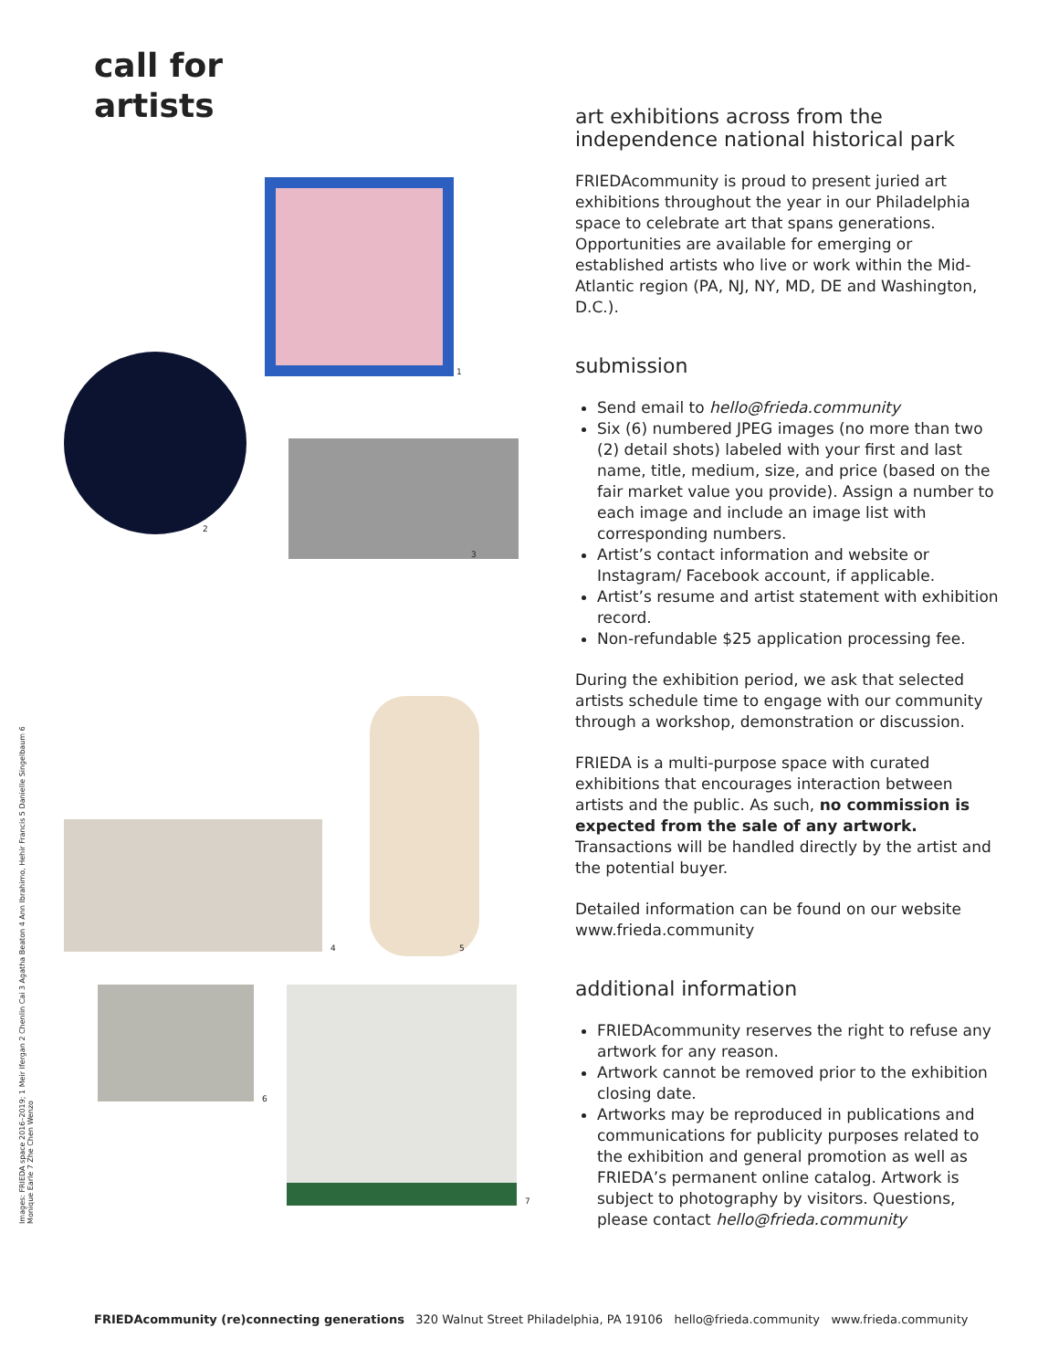call for
artists
art exhibitions across from the
independence national historical park
FRIEDAcommunity is proud to present juried art exhibitions throughout the year in our Philadelphia space to celebrate art that spans generations. Opportunities are available for emerging or established artists who live or work within the Mid-Atlantic region (PA, NJ, NY, MD, DE and Washington, D.C.).
submission
Send email to hello@frieda.community
Six (6) numbered JPEG images (no more than two (2) detail shots) labeled with your first and last name, title, medium, size, and price (based on the fair market value you provide). Assign a number to each image and include an image list with corresponding numbers.
Artist’s contact information and website or Instagram/ Facebook account, if applicable.
Artist’s resume and artist statement with exhibition record.
Non-refundable $25 application processing fee.
During the exhibition period, we ask that selected artists schedule time to engage with our community through a workshop, demonstration or discussion.
FRIEDA is a multi-purpose space with curated exhibitions that encourages interaction between artists and the public. As such, no commission is expected from the sale of any artwork. Transactions will be handled directly by the artist and the potential buyer.
Detailed information can be found on our website www.frieda.community
additional information
FRIEDAcommunity reserves the right to refuse any artwork for any reason.
Artwork cannot be removed prior to the exhibition closing date.
Artworks may be reproduced in publications and communications for publicity purposes related to the exhibition and general promotion as well as FRIEDA’s permanent online catalog. Artwork is subject to photography by visitors. Questions, please contact hello@frieda.community
1
2
3
4 5
6
7
Images: FRIEDA space 2016–2019; 1 Meir Ifergan 2 Chenlin Cai 3 Agatha Beaton 4 Ann Ibrahimo, Hehir Francis 5 Danielle Singelbaum 6 Monique Earle 7 Zhe Chen Wenzo
FRIEDAcommunity (re)connecting generations 320 Walnut Street Philadelphia, PA 19106 hello@frieda.community www.frieda.community